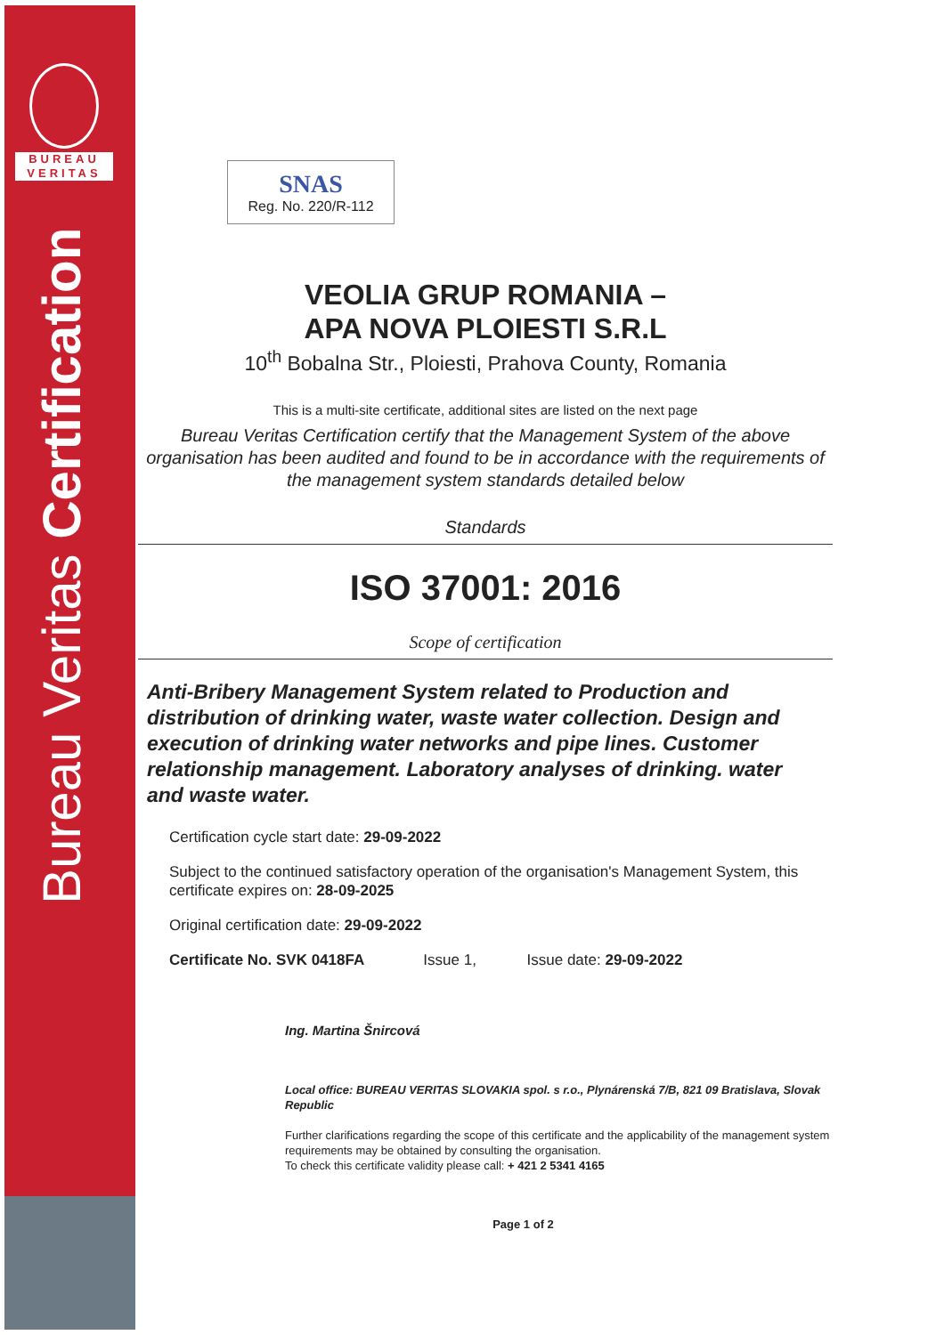BUREAU
VERITAS
Bureau Veritas Certification
SNAS
Reg. No. 220/R-112
VEOLIA GRUP ROMANIA –
APA NOVA PLOIESTI S.R.L
10<sup>th</sup> Bobalna Str., Ploiesti, Prahova County, Romania
This is a multi-site certificate, additional sites are listed on the next page
Bureau Veritas Certification certify that the Management System of the above organisation has been audited and found to be in accordance with the requirements of the management system standards detailed below
Standards
ISO 37001: 2016
Scope of certification
Anti-Bribery Management System related to Production and distribution of drinking water, waste water collection. Design and execution of drinking water networks and pipe lines. Customer relationship management. Laboratory analyses of drinking. water and waste water.
Certification cycle start date: 29-09-2022
Subject to the continued satisfactory operation of the organisation's Management System, this certificate expires on: 28-09-2025
Original certification date: 29-09-2022
Certificate No. SVK 0418FA Issue 1, Issue date: 29-09-2022
Ing. Martina Šnircová
Local office: BUREAU VERITAS SLOVAKIA spol. s r.o., Plynárenská 7/B, 821 09 Bratislava, Slovak Republic
Further clarifications regarding the scope of this certificate and the applicability of the management system requirements may be obtained by consulting the organisation.
To check this certificate validity please call: + 421 2 5341 4165
Page 1 of 2